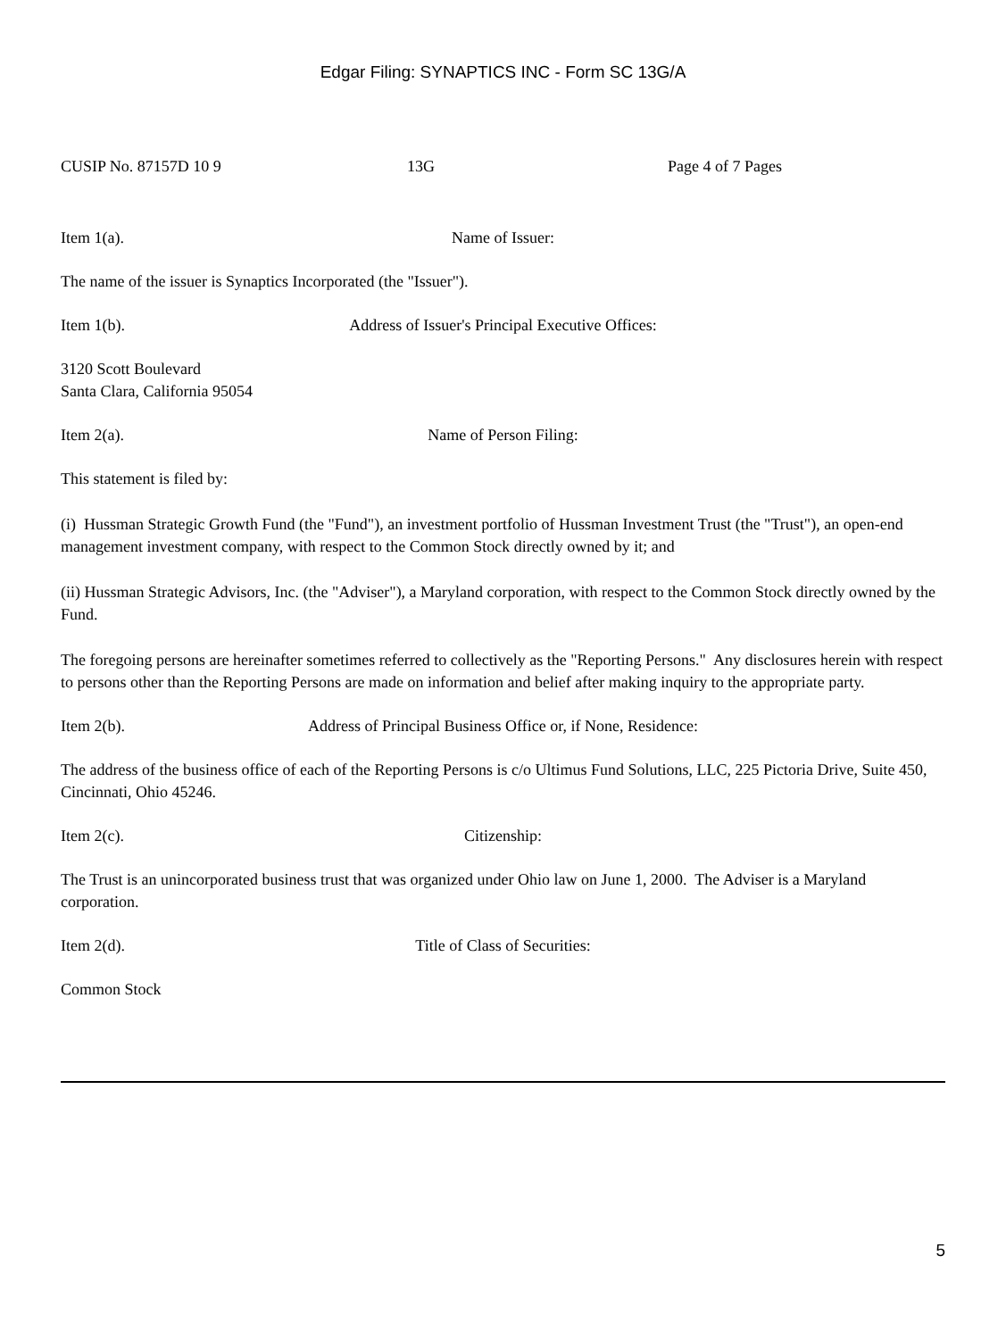Edgar Filing: SYNAPTICS INC - Form SC 13G/A
CUSIP No. 87157D 10 9 13G Page 4 of 7 Pages
Item 1(a). Name of Issuer:
The name of the issuer is Synaptics Incorporated (the "Issuer").
Item 1(b). Address of Issuer's Principal Executive Offices:
3120 Scott Boulevard
Santa Clara, California 95054
Item 2(a). Name of Person Filing:
This statement is filed by:
(i) Hussman Strategic Growth Fund (the "Fund"), an investment portfolio of Hussman Investment Trust (the "Trust"), an open-end management investment company, with respect to the Common Stock directly owned by it; and
(ii) Hussman Strategic Advisors, Inc. (the "Adviser"), a Maryland corporation, with respect to the Common Stock directly owned by the Fund.
The foregoing persons are hereinafter sometimes referred to collectively as the "Reporting Persons." Any disclosures herein with respect to persons other than the Reporting Persons are made on information and belief after making inquiry to the appropriate party.
Item 2(b). Address of Principal Business Office or, if None, Residence:
The address of the business office of each of the Reporting Persons is c/o Ultimus Fund Solutions, LLC, 225 Pictoria Drive, Suite 450, Cincinnati, Ohio 45246.
Item 2(c). Citizenship:
The Trust is an unincorporated business trust that was organized under Ohio law on June 1, 2000. The Adviser is a Maryland corporation.
Item 2(d). Title of Class of Securities:
Common Stock
5